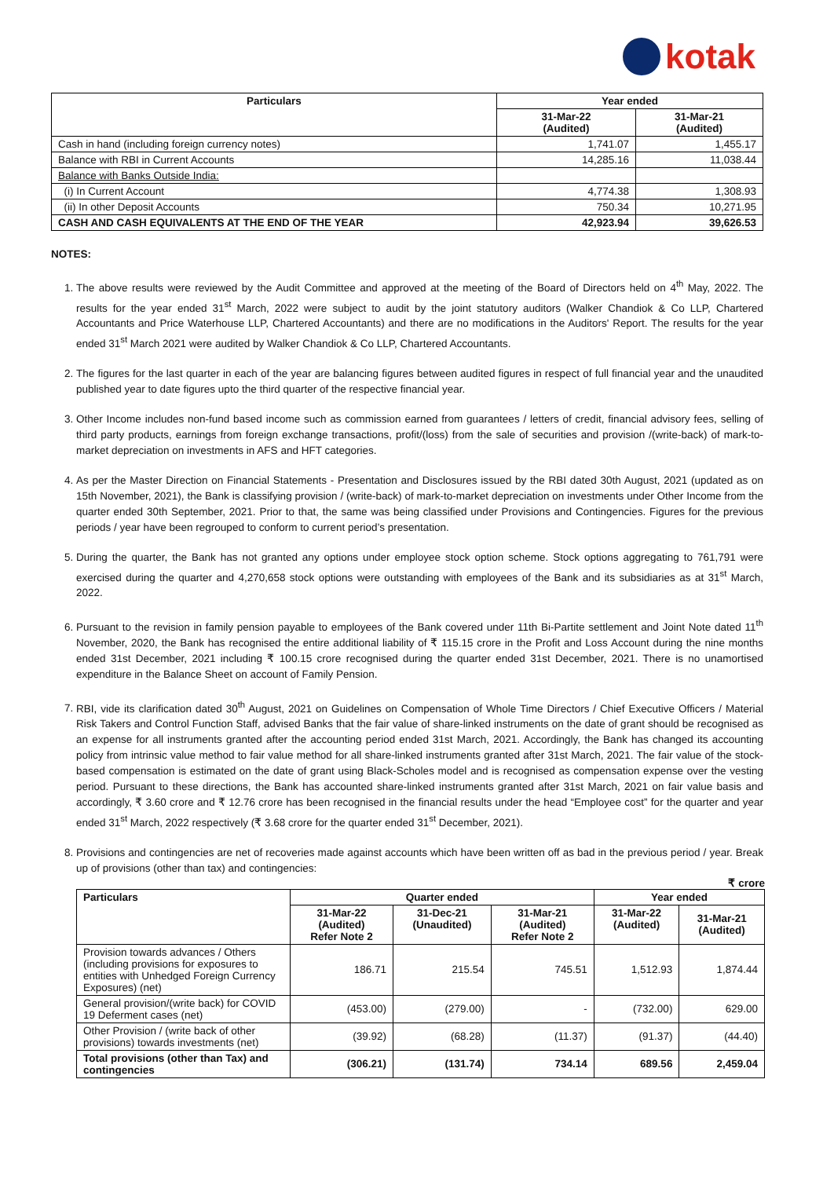kotak
| Particulars | Year ended | |
| --- | --- | --- |
| | 31-Mar-22 (Audited) | 31-Mar-21 (Audited) |
| Cash in hand (including foreign currency notes) | 1,741.07 | 1,455.17 |
| Balance with RBI in Current Accounts | 14,285.16 | 11,038.44 |
| Balance with Banks Outside India: | | |
| (i) In Current Account | 4,774.38 | 1,308.93 |
| (ii) In other Deposit Accounts | 750.34 | 10,271.95 |
| CASH AND CASH EQUIVALENTS AT THE END OF THE YEAR | 42,923.94 | 39,626.53 |
NOTES:
1. The above results were reviewed by the Audit Committee and approved at the meeting of the Board of Directors held on 4<sup>th</sup> May, 2022. The results for the year ended 31<sup>st</sup> March, 2022 were subject to audit by the joint statutory auditors (Walker Chandiok & Co LLP, Chartered Accountants and Price Waterhouse LLP, Chartered Accountants) and there are no modifications in the Auditors' Report. The results for the year ended 31<sup>st</sup> March 2021 were audited by Walker Chandiok & Co LLP, Chartered Accountants.
2. The figures for the last quarter in each of the year are balancing figures between audited figures in respect of full financial year and the unaudited published year to date figures upto the third quarter of the respective financial year.
3. Other Income includes non-fund based income such as commission earned from guarantees / letters of credit, financial advisory fees, selling of third party products, earnings from foreign exchange transactions, profit/(loss) from the sale of securities and provision /(write-back) of mark-to-market depreciation on investments in AFS and HFT categories.
4. As per the Master Direction on Financial Statements - Presentation and Disclosures issued by the RBI dated 30th August, 2021 (updated as on 15th November, 2021), the Bank is classifying provision / (write-back) of mark-to-market depreciation on investments under Other Income from the quarter ended 30th September, 2021. Prior to that, the same was being classified under Provisions and Contingencies. Figures for the previous periods / year have been regrouped to conform to current period’s presentation.
5. During the quarter, the Bank has not granted any options under employee stock option scheme. Stock options aggregating to 761,791 were exercised during the quarter and 4,270,658 stock options were outstanding with employees of the Bank and its subsidiaries as at 31<sup>st</sup> March, 2022.
6. Pursuant to the revision in family pension payable to employees of the Bank covered under 11th Bi-Partite settlement and Joint Note dated 11<sup>th</sup> November, 2020, the Bank has recognised the entire additional liability of ₹ 115.15 crore in the Profit and Loss Account during the nine months ended 31st December, 2021 including ₹ 100.15 crore recognised during the quarter ended 31st December, 2021. There is no unamortised expenditure in the Balance Sheet on account of Family Pension.
7. RBI, vide its clarification dated 30<sup>th</sup> August, 2021 on Guidelines on Compensation of Whole Time Directors / Chief Executive Officers / Material Risk Takers and Control Function Staff, advised Banks that the fair value of share-linked instruments on the date of grant should be recognised as an expense for all instruments granted after the accounting period ended 31st March, 2021. Accordingly, the Bank has changed its accounting policy from intrinsic value method to fair value method for all share-linked instruments granted after 31st March, 2021. The fair value of the stock-based compensation is estimated on the date of grant using Black-Scholes model and is recognised as compensation expense over the vesting period. Pursuant to these directions, the Bank has accounted share-linked instruments granted after 31st March, 2021 on fair value basis and accordingly, ₹ 3.60 crore and ₹ 12.76 crore has been recognised in the financial results under the head “Employee cost” for the quarter and year ended 31<sup>st</sup> March, 2022 respectively (₹ 3.68 crore for the quarter ended 31<sup>st</sup> December, 2021).
8. Provisions and contingencies are net of recoveries made against accounts which have been written off as bad in the previous period / year. Break up of provisions (other than tax) and contingencies:
₹ crore
| Particulars | Quarter ended | | | Year ended | |
| --- | --- | --- | --- | --- | --- |
| | 31-Mar-22 (Audited) Refer Note 2 | 31-Dec-21 (Unaudited) | 31-Mar-21 (Audited) Refer Note 2 | 31-Mar-22 (Audited) | 31-Mar-21 (Audited) |
| Provision towards advances / Others (including provisions for exposures to entities with Unhedged Foreign Currency Exposures) (net) | 186.71 | 215.54 | 745.51 | 1,512.93 | 1,874.44 |
| General provision/(write back) for COVID 19 Deferment cases (net) | (453.00) | (279.00) | - | (732.00) | 629.00 |
| Other Provision / (write back of other provisions) towards investments (net) | (39.92) | (68.28) | (11.37) | (91.37) | (44.40) |
| Total provisions (other than Tax) and contingencies | (306.21) | (131.74) | 734.14 | 689.56 | 2,459.04 |